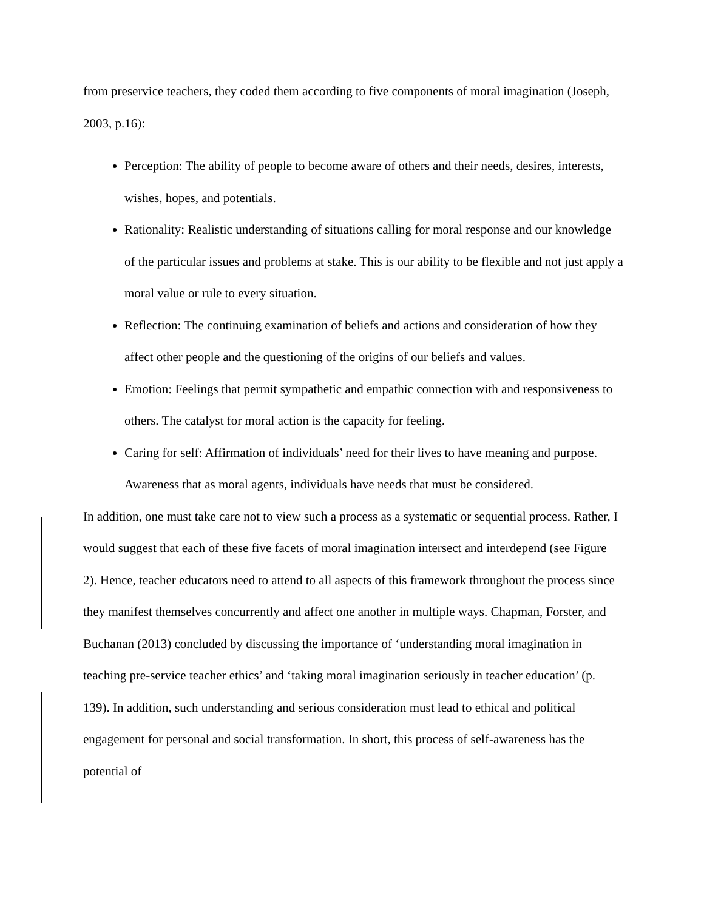from preservice teachers, they coded them according to five components of moral imagination (Joseph, 2003, p.16):
Perception: The ability of people to become aware of others and their needs, desires, interests, wishes, hopes, and potentials.
Rationality: Realistic understanding of situations calling for moral response and our knowledge of the particular issues and problems at stake. This is our ability to be flexible and not just apply a moral value or rule to every situation.
Reflection: The continuing examination of beliefs and actions and consideration of how they affect other people and the questioning of the origins of our beliefs and values.
Emotion: Feelings that permit sympathetic and empathic connection with and responsiveness to others. The catalyst for moral action is the capacity for feeling.
Caring for self: Affirmation of individuals’ need for their lives to have meaning and purpose. Awareness that as moral agents, individuals have needs that must be considered.
In addition, one must take care not to view such a process as a systematic or sequential process. Rather, I would suggest that each of these five facets of moral imagination intersect and interdepend (see Figure 2). Hence, teacher educators need to attend to all aspects of this framework throughout the process since they manifest themselves concurrently and affect one another in multiple ways. Chapman, Forster, and Buchanan (2013) concluded by discussing the importance of ‘understanding moral imagination in teaching pre-service teacher ethics’ and ‘taking moral imagination seriously in teacher education’ (p. 139). In addition, such understanding and serious consideration must lead to ethical and political engagement for personal and social transformation. In short, this process of self-awareness has the potential of